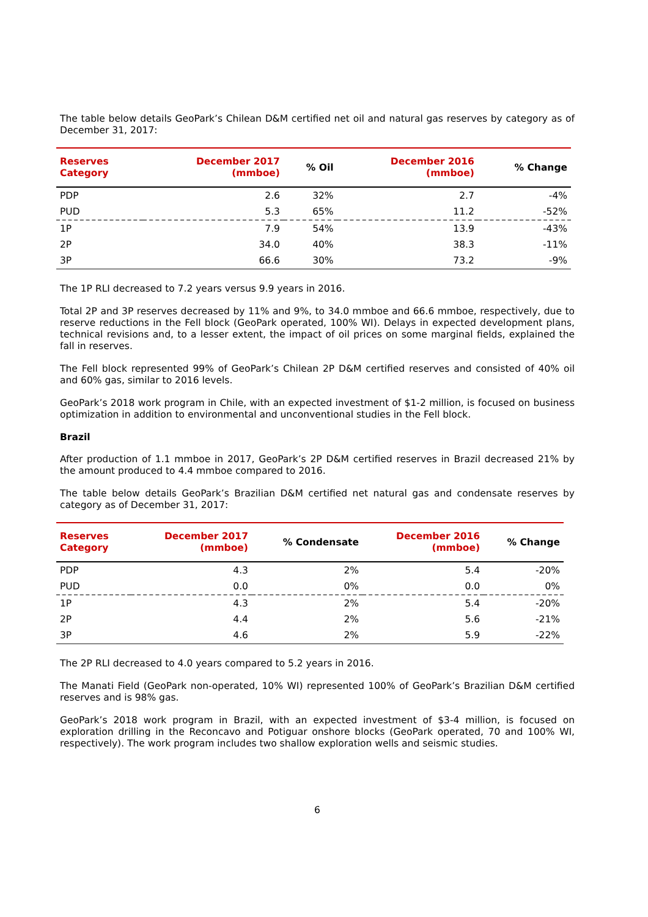The table below details GeoPark’s Chilean D&M certified net oil and natural gas reserves by category as of December 31, 2017:
| Reserves Category | December 2017 (mmboe) | % Oil | December 2016 (mmboe) | % Change |
| --- | --- | --- | --- | --- |
| PDP | 2.6 | 32% | 2.7 | -4% |
| PUD | 5.3 | 65% | 11.2 | -52% |
| 1P | 7.9 | 54% | 13.9 | -43% |
| 2P | 34.0 | 40% | 38.3 | -11% |
| 3P | 66.6 | 30% | 73.2 | -9% |
The 1P RLI decreased to 7.2 years versus 9.9 years in 2016.
Total 2P and 3P reserves decreased by 11% and 9%, to 34.0 mmboe and 66.6 mmboe, respectively, due to reserve reductions in the Fell block (GeoPark operated, 100% WI). Delays in expected development plans, technical revisions and, to a lesser extent, the impact of oil prices on some marginal fields, explained the fall in reserves.
The Fell block represented 99% of GeoPark’s Chilean 2P D&M certified reserves and consisted of 40% oil and 60% gas, similar to 2016 levels.
GeoPark’s 2018 work program in Chile, with an expected investment of $1-2 million, is focused on business optimization in addition to environmental and unconventional studies in the Fell block.
Brazil
After production of 1.1 mmboe in 2017, GeoPark’s 2P D&M certified reserves in Brazil decreased 21% by the amount produced to 4.4 mmboe compared to 2016.
The table below details GeoPark’s Brazilian D&M certified net natural gas and condensate reserves by category as of December 31, 2017:
| Reserves Category | December 2017 (mmboe) | % Condensate | December 2016 (mmboe) | % Change |
| --- | --- | --- | --- | --- |
| PDP | 4.3 | 2% | 5.4 | -20% |
| PUD | 0.0 | 0% | 0.0 | 0% |
| 1P | 4.3 | 2% | 5.4 | -20% |
| 2P | 4.4 | 2% | 5.6 | -21% |
| 3P | 4.6 | 2% | 5.9 | -22% |
The 2P RLI decreased to 4.0 years compared to 5.2 years in 2016.
The Manati Field (GeoPark non-operated, 10% WI) represented 100% of GeoPark’s Brazilian D&M certified reserves and is 98% gas.
GeoPark’s 2018 work program in Brazil, with an expected investment of $3-4 million, is focused on exploration drilling in the Reconcavo and Potiguar onshore blocks (GeoPark operated, 70 and 100% WI, respectively). The work program includes two shallow exploration wells and seismic studies.
6